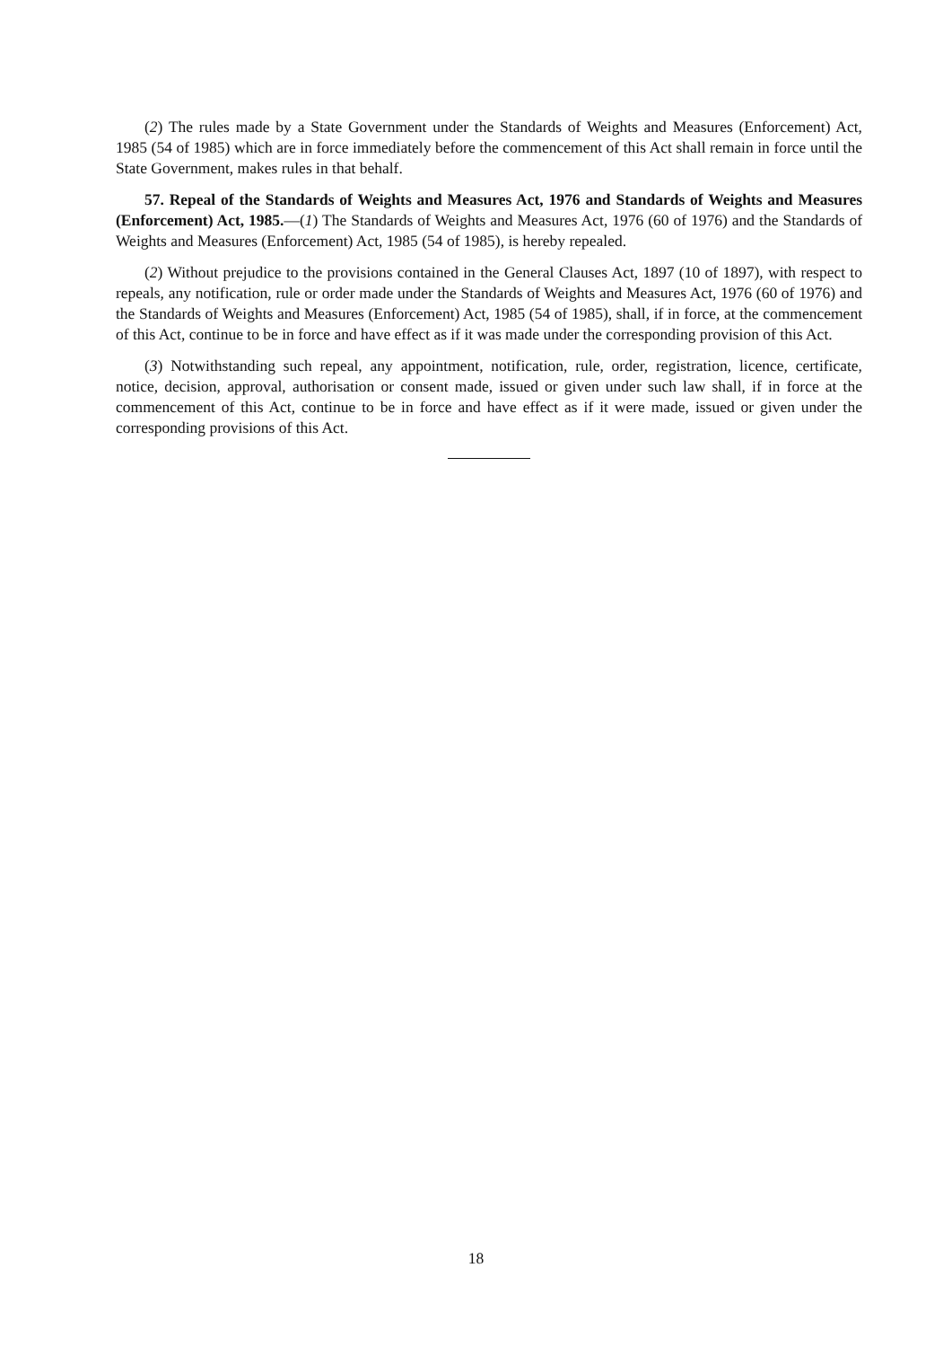(2) The rules made by a State Government under the Standards of Weights and Measures (Enforcement) Act, 1985 (54 of 1985) which are in force immediately before the commencement of this Act shall remain in force until the State Government, makes rules in that behalf.
57. Repeal of the Standards of Weights and Measures Act, 1976 and Standards of Weights and Measures (Enforcement) Act, 1985.—(1) The Standards of Weights and Measures Act, 1976 (60 of 1976) and the Standards of Weights and Measures (Enforcement) Act, 1985 (54 of 1985), is hereby repealed.
(2) Without prejudice to the provisions contained in the General Clauses Act, 1897 (10 of 1897), with respect to repeals, any notification, rule or order made under the Standards of Weights and Measures Act, 1976 (60 of 1976) and the Standards of Weights and Measures (Enforcement) Act, 1985 (54 of 1985), shall, if in force, at the commencement of this Act, continue to be in force and have effect as if it was made under the corresponding provision of this Act.
(3) Notwithstanding such repeal, any appointment, notification, rule, order, registration, licence, certificate, notice, decision, approval, authorisation or consent made, issued or given under such law shall, if in force at the commencement of this Act, continue to be in force and have effect as if it were made, issued or given under the corresponding provisions of this Act.
18